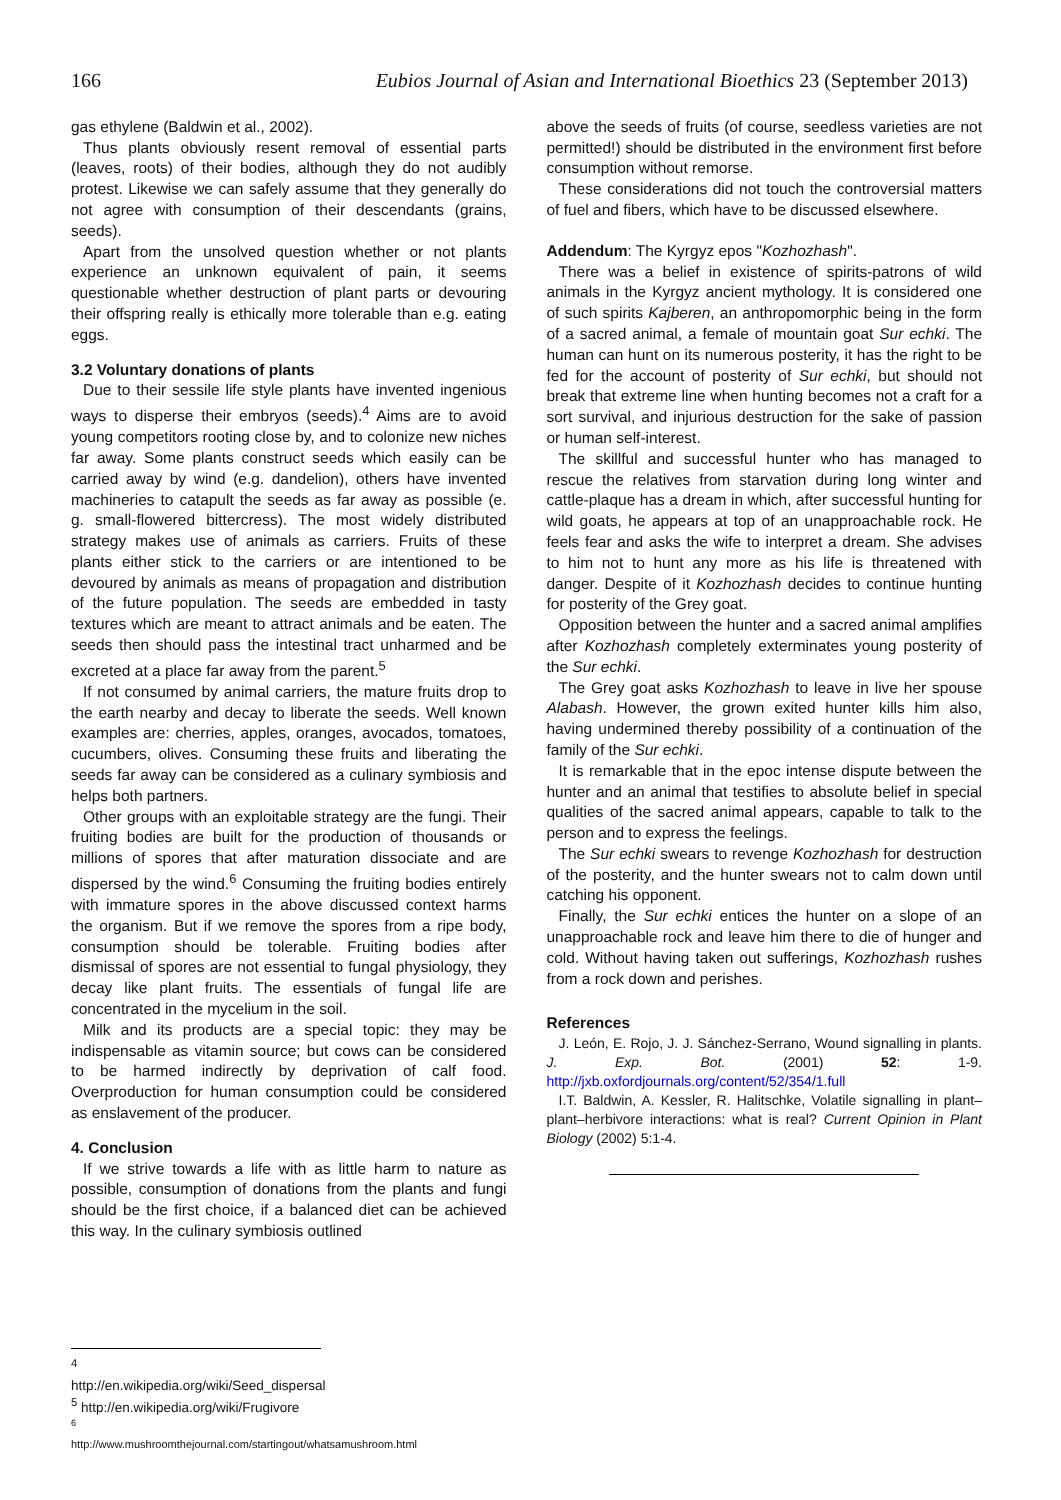166 Eubios Journal of Asian and International Bioethics 23 (September 2013)
gas ethylene (Baldwin et al., 2002).
Thus plants obviously resent removal of essential parts (leaves, roots) of their bodies, although they do not audibly protest. Likewise we can safely assume that they generally do not agree with consumption of their descendants (grains, seeds).
Apart from the unsolved question whether or not plants experience an unknown equivalent of pain, it seems questionable whether destruction of plant parts or devouring their offspring really is ethically more tolerable than e.g. eating eggs.
3.2 Voluntary donations of plants
Due to their sessile life style plants have invented ingenious ways to disperse their embryos (seeds).<sup>4</sup> Aims are to avoid young competitors rooting close by, and to colonize new niches far away. Some plants construct seeds which easily can be carried away by wind (e.g. dandelion), others have invented machineries to catapult the seeds as far away as possible (e. g. small-flowered bittercress). The most widely distributed strategy makes use of animals as carriers. Fruits of these plants either stick to the carriers or are intentioned to be devoured by animals as means of propagation and distribution of the future population. The seeds are embedded in tasty textures which are meant to attract animals and be eaten. The seeds then should pass the intestinal tract unharmed and be excreted at a place far away from the parent.<sup>5</sup>
If not consumed by animal carriers, the mature fruits drop to the earth nearby and decay to liberate the seeds. Well known examples are: cherries, apples, oranges, avocados, tomatoes, cucumbers, olives. Consuming these fruits and liberating the seeds far away can be considered as a culinary symbiosis and helps both partners.
Other groups with an exploitable strategy are the fungi. Their fruiting bodies are built for the production of thousands or millions of spores that after maturation dissociate and are dispersed by the wind.<sup>6</sup> Consuming the fruiting bodies entirely with immature spores in the above discussed context harms the organism. But if we remove the spores from a ripe body, consumption should be tolerable. Fruiting bodies after dismissal of spores are not essential to fungal physiology, they decay like plant fruits. The essentials of fungal life are concentrated in the mycelium in the soil.
Milk and its products are a special topic: they may be indispensable as vitamin source; but cows can be considered to be harmed indirectly by deprivation of calf food. Overproduction for human consumption could be considered as enslavement of the producer.
4. Conclusion
If we strive towards a life with as little harm to nature as possible, consumption of donations from the plants and fungi should be the first choice, if a balanced diet can be achieved this way. In the culinary symbiosis outlined
above the seeds of fruits (of course, seedless varieties are not permitted!) should be distributed in the environment first before consumption without remorse.
These considerations did not touch the controversial matters of fuel and fibers, which have to be discussed elsewhere.
Addendum: The Kyrgyz epos "Kozhozhash".
There was a belief in existence of spirits-patrons of wild animals in the Kyrgyz ancient mythology. It is considered one of such spirits Kajberen, an anthropomorphic being in the form of a sacred animal, a female of mountain goat Sur echki. The human can hunt on its numerous posterity, it has the right to be fed for the account of posterity of Sur echki, but should not break that extreme line when hunting becomes not a craft for a sort survival, and injurious destruction for the sake of passion or human self-interest.
The skillful and successful hunter who has managed to rescue the relatives from starvation during long winter and cattle-plaque has a dream in which, after successful hunting for wild goats, he appears at top of an unapproachable rock. He feels fear and asks the wife to interpret a dream. She advises to him not to hunt any more as his life is threatened with danger. Despite of it Kozhozhash decides to continue hunting for posterity of the Grey goat.
Opposition between the hunter and a sacred animal amplifies after Kozhozhash completely exterminates young posterity of the Sur echki.
The Grey goat asks Kozhozhash to leave in live her spouse Alabash. However, the grown exited hunter kills him also, having undermined thereby possibility of a continuation of the family of the Sur echki.
It is remarkable that in the epoc intense dispute between the hunter and an animal that testifies to absolute belief in special qualities of the sacred animal appears, capable to talk to the person and to express the feelings.
The Sur echki swears to revenge Kozhozhash for destruction of the posterity, and the hunter swears not to calm down until catching his opponent.
Finally, the Sur echki entices the hunter on a slope of an unapproachable rock and leave him there to die of hunger and cold. Without having taken out sufferings, Kozhozhash rushes from a rock down and perishes.
References
J. León, E. Rojo, J. J. Sánchez-Serrano, Wound signalling in plants. J. Exp. Bot. (2001) 52: 1-9. http://jxb.oxfordjournals.org/content/52/354/1.full
I.T. Baldwin, A. Kessler, R. Halitschke, Volatile signalling in plant–plant–herbivore interactions: what is real? Current Opinion in Plant Biology (2002) 5:1-4.
<sup>4</sup> http://en.wikipedia.org/wiki/Seed_dispersal
<sup>5</sup> http://en.wikipedia.org/wiki/Frugivore
<sup>6</sup> http://www.mushroomthejournal.com/startingout/whatsamushroom.html